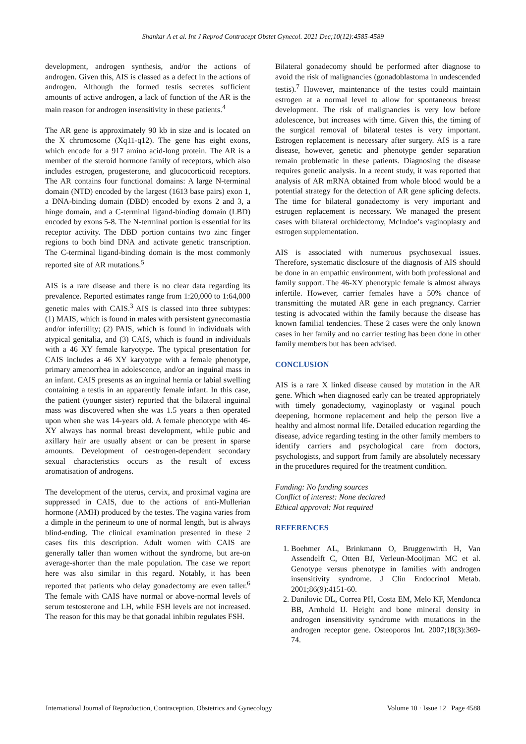Shankar A et al. Int J Reprod Contracept Obstet Gynecol. 2021 Dec;10(12):4585-4589
development, androgen synthesis, and/or the actions of androgen. Given this, AIS is classed as a defect in the actions of androgen. Although the formed testis secretes sufficient amounts of active androgen, a lack of function of the AR is the main reason for androgen insensitivity in these patients.<sup>4</sup>
The AR gene is approximately 90 kb in size and is located on the X chromosome (Xq11-q12). The gene has eight exons, which encode for a 917 amino acid-long protein. The AR is a member of the steroid hormone family of receptors, which also includes estrogen, progesterone, and glucocorticoid receptors. The AR contains four functional domains: A large N-terminal domain (NTD) encoded by the largest (1613 base pairs) exon 1, a DNA-binding domain (DBD) encoded by exons 2 and 3, a hinge domain, and a C-terminal ligand-binding domain (LBD) encoded by exons 5-8. The N-terminal portion is essential for its receptor activity. The DBD portion contains two zinc finger regions to both bind DNA and activate genetic transcription. The C-terminal ligand-binding domain is the most commonly reported site of AR mutations.<sup>5</sup>
AIS is a rare disease and there is no clear data regarding its prevalence. Reported estimates range from 1:20,000 to 1:64,000 genetic males with CAIS.<sup>3</sup> AIS is classed into three subtypes: (1) MAIS, which is found in males with persistent gynecomastia and/or infertility; (2) PAIS, which is found in individuals with atypical genitalia, and (3) CAIS, which is found in individuals with a 46 XY female karyotype. The typical presentation for CAIS includes a 46 XY karyotype with a female phenotype, primary amenorrhea in adolescence, and/or an inguinal mass in an infant. CAIS presents as an inguinal hernia or labial swelling containing a testis in an apparently female infant. In this case, the patient (younger sister) reported that the bilateral inguinal mass was discovered when she was 1.5 years a then operated upon when she was 14-years old. A female phenotype with 46-XY always has normal breast development, while pubic and axillary hair are usually absent or can be present in sparse amounts. Development of oestrogen-dependent secondary sexual characteristics occurs as the result of excess aromatisation of androgens.
The development of the uterus, cervix, and proximal vagina are suppressed in CAIS, due to the actions of anti-Mullerian hormone (AMH) produced by the testes. The vagina varies from a dimple in the perineum to one of normal length, but is always blind-ending. The clinical examination presented in these 2 cases fits this description. Adult women with CAIS are generally taller than women without the syndrome, but are-on average-shorter than the male population. The case we report here was also similar in this regard. Notably, it has been reported that patients who delay gonadectomy are even taller.<sup>6</sup> The female with CAIS have normal or above-normal levels of serum testosterone and LH, while FSH levels are not increased. The reason for this may be that gonadal inhibin regulates FSH.
Bilateral gonadecomy should be performed after diagnose to avoid the risk of malignancies (gonadoblastoma in undescended testis).<sup>7</sup> However, maintenance of the testes could maintain estrogen at a normal level to allow for spontaneous breast development. The risk of malignancies is very low before adolescence, but increases with time. Given this, the timing of the surgical removal of bilateral testes is very important. Estrogen replacement is necessary after surgery. AIS is a rare disease, however, genetic and phenotype gender separation remain problematic in these patients. Diagnosing the disease requires genetic analysis. In a recent study, it was reported that analysis of AR mRNA obtained from whole blood would be a potential strategy for the detection of AR gene splicing defects. The time for bilateral gonadectomy is very important and estrogen replacement is necessary. We managed the present cases with bilateral orchidectomy, McIndoe’s vaginoplasty and estrogen supplementation.
AIS is associated with numerous psychosexual issues. Therefore, systematic disclosure of the diagnosis of AIS should be done in an empathic environment, with both professional and family support. The 46-XY phenotypic female is almost always infertile. However, carrier females have a 50% chance of transmitting the mutated AR gene in each pregnancy. Carrier testing is advocated within the family because the disease has known familial tendencies. These 2 cases were the only known cases in her family and no carrier testing has been done in other family members but has been advised.
CONCLUSION
AIS is a rare X linked disease caused by mutation in the AR gene. Which when diagnosed early can be treated appropriately with timely gonadectomy, vaginoplasty or vaginal pouch deepening, hormone replacement and help the person live a healthy and almost normal life. Detailed education regarding the disease, advice regarding testing in the other family members to identify carriers and psychological care from doctors, psychologists, and support from family are absolutely necessary in the procedures required for the treatment condition.
Funding: No funding sources
Conflict of interest: None declared
Ethical approval: Not required
REFERENCES
1. Boehmer AL, Brinkmann O, Bruggenwirth H, Van Assendelft C, Otten BJ, Verleun-Mooijman MC et al. Genotype versus phenotype in families with androgen insensitivity syndrome. J Clin Endocrinol Metab. 2001;86(9):4151-60.
2. Danilovic DL, Correa PH, Costa EM, Melo KF, Mendonca BB, Arnhold IJ. Height and bone mineral density in androgen insensitivity syndrome with mutations in the androgen receptor gene. Osteoporos Int. 2007;18(3):369-74.
International Journal of Reproduction, Contraception, Obstetrics and Gynecology Volume 10 · Issue 12 Page 4588